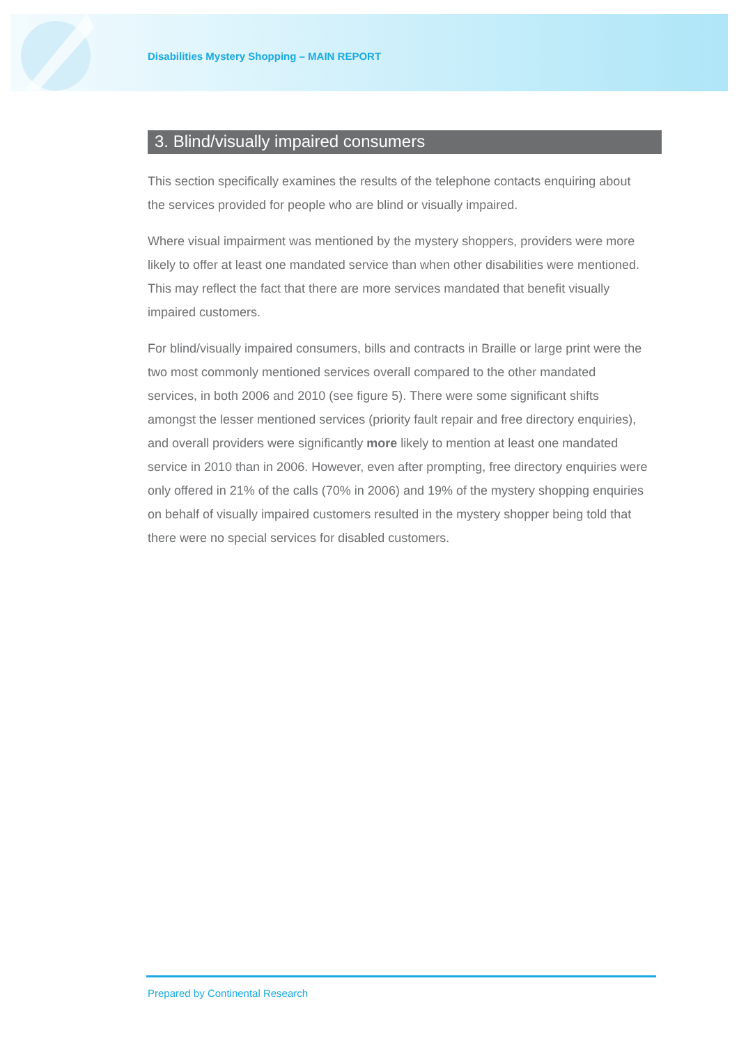Disabilities Mystery Shopping – MAIN REPORT
3. Blind/visually impaired consumers
This section specifically examines the results of the telephone contacts enquiring about the services provided for people who are blind or visually impaired.
Where visual impairment was mentioned by the mystery shoppers, providers were more likely to offer at least one mandated service than when other disabilities were mentioned. This may reflect the fact that there are more services mandated that benefit visually impaired customers.
For blind/visually impaired consumers, bills and contracts in Braille or large print were the two most commonly mentioned services overall compared to the other mandated services, in both 2006 and 2010 (see figure 5). There were some significant shifts amongst the lesser mentioned services (priority fault repair and free directory enquiries), and overall providers were significantly more likely to mention at least one mandated service in 2010 than in 2006. However, even after prompting, free directory enquiries were only offered in 21% of the calls (70% in 2006) and 19% of the mystery shopping enquiries on behalf of visually impaired customers resulted in the mystery shopper being told that there were no special services for disabled customers.
Prepared by Continental Research